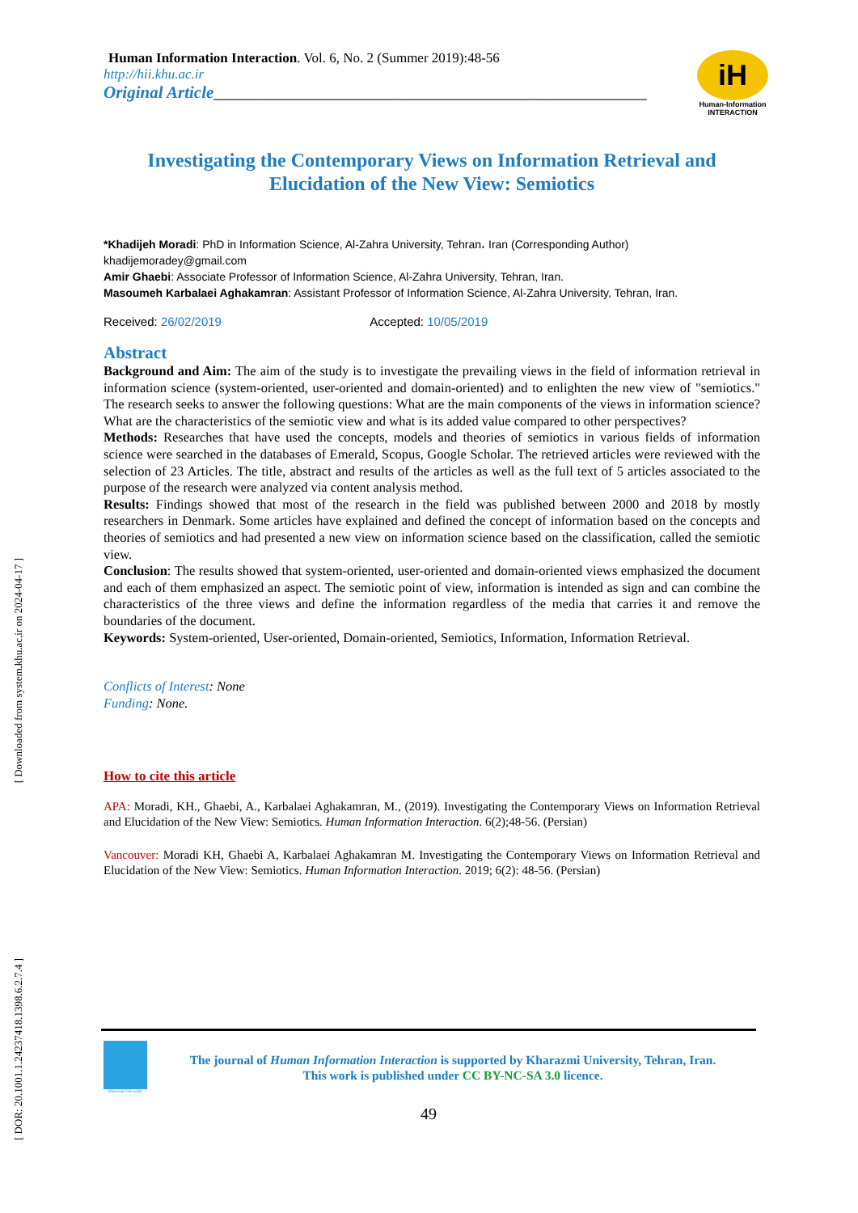[ Downloaded from system.khu.ac.ir on 2024-04-17 ]
[ DOR: 20.1001.1.24237418.1398.6.2.7.4 ]
Human Information Interaction. Vol. 6, No. 2 (Summer 2019):48-56
http://hii.khu.ac.ir
Original Article___________________________________________________
iH
Human-Information
INTERACTION
Investigating the Contemporary Views on Information Retrieval and Elucidation of the New View: Semiotics
*Khadijeh Moradi: PhD in Information Science, Al-Zahra University, Tehran، Iran (Corresponding Author) khadijemoradey@gmail.com
Amir Ghaebi: Associate Professor of Information Science, Al-Zahra University, Tehran, Iran.
Masoumeh Karbalaei Aghakamran: Assistant Professor of Information Science, Al-Zahra University, Tehran, Iran.
Received: 26/02/2019 Accepted: 10/05/2019
Abstract
Background and Aim: The aim of the study is to investigate the prevailing views in the field of information retrieval in information science (system-oriented, user-oriented and domain-oriented) and to enlighten the new view of "semiotics." The research seeks to answer the following questions: What are the main components of the views in information science? What are the characteristics of the semiotic view and what is its added value compared to other perspectives?
Methods: Researches that have used the concepts, models and theories of semiotics in various fields of information science were searched in the databases of Emerald, Scopus, Google Scholar. The retrieved articles were reviewed with the selection of 23 Articles. The title, abstract and results of the articles as well as the full text of 5 articles associated to the purpose of the research were analyzed via content analysis method.
Results: Findings showed that most of the research in the field was published between 2000 and 2018 by mostly researchers in Denmark. Some articles have explained and defined the concept of information based on the concepts and theories of semiotics and had presented a new view on information science based on the classification, called the semiotic view.
Conclusion: The results showed that system-oriented, user-oriented and domain-oriented views emphasized the document and each of them emphasized an aspect. The semiotic point of view, information is intended as sign and can combine the characteristics of the three views and define the information regardless of the media that carries it and remove the boundaries of the document.
Keywords: System-oriented, User-oriented, Domain-oriented, Semiotics, Information, Information Retrieval.
Conflicts of Interest: None
Funding: None.
How to cite this article
APA: Moradi, KH., Ghaebi, A., Karbalaei Aghakamran, M., (2019). Investigating the Contemporary Views on Information Retrieval and Elucidation of the New View: Semiotics. Human Information Interaction. 6(2);48-56. (Persian)
Vancouver: Moradi KH, Ghaebi A, Karbalaei Aghakamran M. Investigating the Contemporary Views on Information Retrieval and Elucidation of the New View: Semiotics. Human Information Interaction. 2019; 6(2): 48-56. (Persian)
Kharazmi University
The journal of Human Information Interaction is supported by Kharazmi University, Tehran, Iran.
This work is published under CC BY-NC-SA 3.0 licence.
49